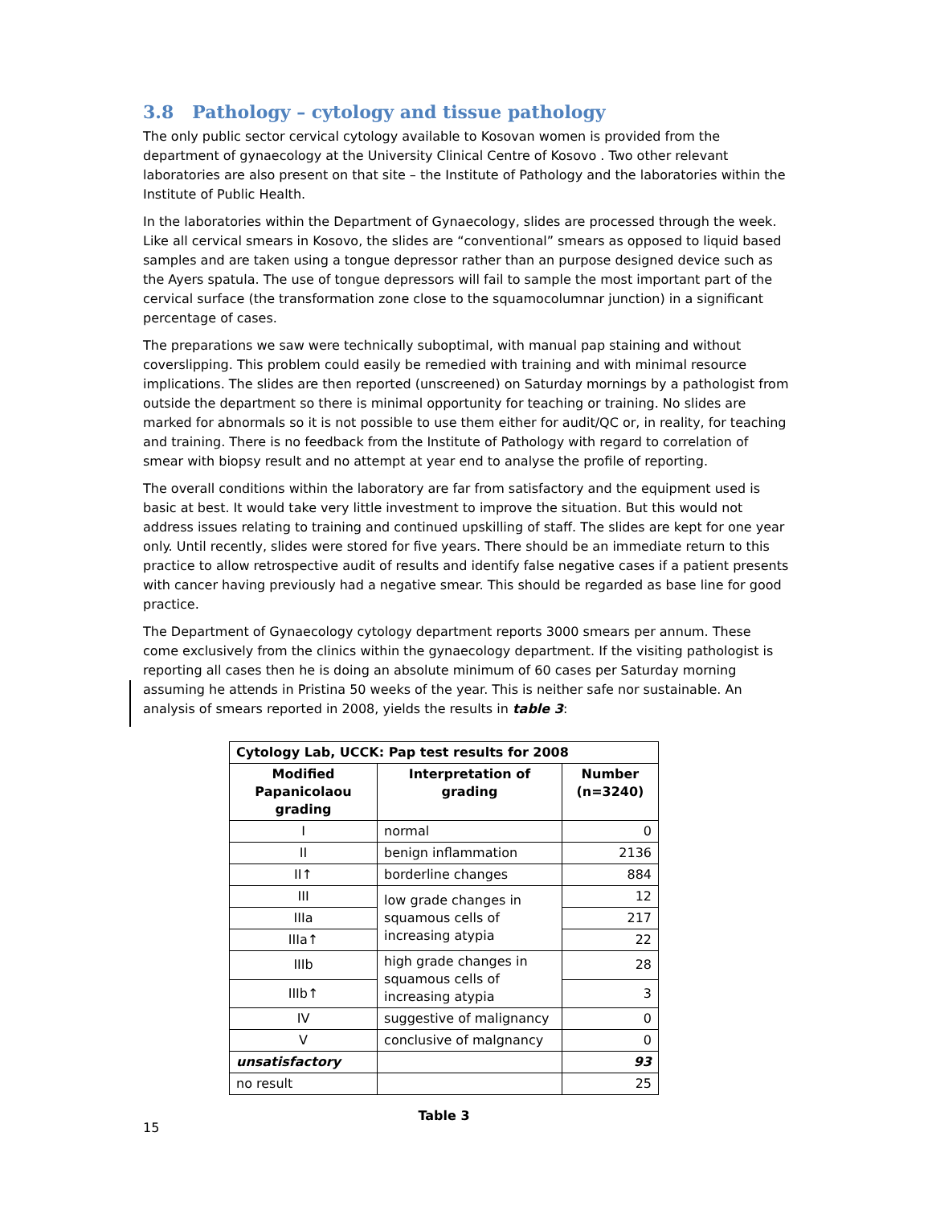3.8 Pathology – cytology and tissue pathology
The only public sector cervical cytology available to Kosovan women is provided from the department of gynaecology at the University Clinical Centre of Kosovo . Two other relevant laboratories are also present on that site – the Institute of Pathology and the laboratories within the Institute of Public Health.
In the laboratories within the Department of Gynaecology, slides are processed through the week. Like all cervical smears in Kosovo, the slides are “conventional” smears as opposed to liquid based samples and are taken using a tongue depressor rather than an purpose designed device such as the Ayers spatula. The use of tongue depressors will fail to sample the most important part of the cervical surface (the transformation zone close to the squamocolumnar junction) in a significant percentage of cases.
The preparations we saw were technically suboptimal, with manual pap staining and without coverslipping. This problem could easily be remedied with training and with minimal resource implications. The slides are then reported (unscreened) on Saturday mornings by a pathologist from outside the department so there is minimal opportunity for teaching or training. No slides are marked for abnormals so it is not possible to use them either for audit/QC or, in reality, for teaching and training. There is no feedback from the Institute of Pathology with regard to correlation of smear with biopsy result and no attempt at year end to analyse the profile of reporting.
The overall conditions within the laboratory are far from satisfactory and the equipment used is basic at best. It would take very little investment to improve the situation. But this would not address issues relating to training and continued upskilling of staff. The slides are kept for one year only. Until recently, slides were stored for five years. There should be an immediate return to this practice to allow retrospective audit of results and identify false negative cases if a patient presents with cancer having previously had a negative smear. This should be regarded as base line for good practice.
The Department of Gynaecology cytology department reports 3000 smears per annum. These come exclusively from the clinics within the gynaecology department. If the visiting pathologist is reporting all cases then he is doing an absolute minimum of 60 cases per Saturday morning assuming he attends in Pristina 50 weeks of the year. This is neither safe nor sustainable. An analysis of smears reported in 2008, yields the results in table 3:
| Cytology Lab, UCCK: Pap test results for 2008 | | |
| --- | --- | --- |
| Modified Papanicolaou grading | Interpretation of grading | Number (n=3240) |
| I | normal | 0 |
| II | benign inflammation | 2136 |
| II↑ | borderline changes | 884 |
| III | low grade changes in squamous cells of increasing atypia | 12 |
| IIIa | | 217 |
| IIIa↑ | | 22 |
| IIIb | high grade changes in squamous cells of increasing atypia | 28 |
| IIIb↑ | | 3 |
| IV | suggestive of malignancy | 0 |
| V | conclusive of malgnancy | 0 |
| unsatisfactory | | 93 |
| no result | | 25 |
Table 3
15